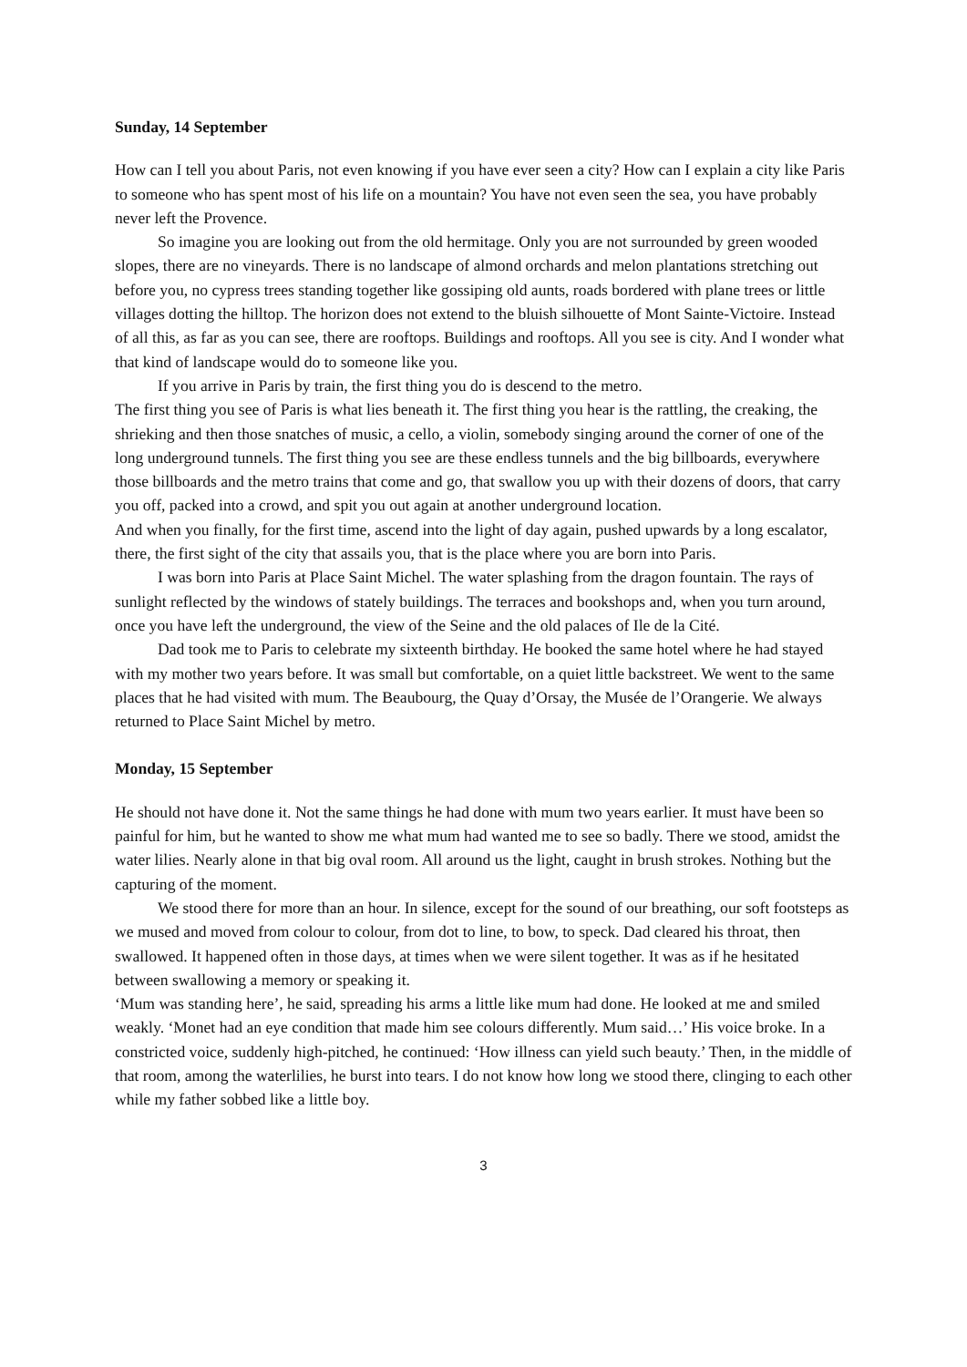Sunday, 14 September
How can I tell you about Paris, not even knowing if you have ever seen a city? How can I explain a city like Paris to someone who has spent most of his life on a mountain? You have not even seen the sea, you have probably never left the Provence.
So imagine you are looking out from the old hermitage. Only you are not surrounded by green wooded slopes, there are no vineyards. There is no landscape of almond orchards and melon plantations stretching out before you, no cypress trees standing together like gossiping old aunts, roads bordered with plane trees or little villages dotting the hilltop. The horizon does not extend to the bluish silhouette of Mont Sainte-Victoire. Instead of all this, as far as you can see, there are rooftops. Buildings and rooftops. All you see is city. And I wonder what that kind of landscape would do to someone like you.
If you arrive in Paris by train, the first thing you do is descend to the metro.
The first thing you see of Paris is what lies beneath it. The first thing you hear is the rattling, the creaking, the shrieking and then those snatches of music, a cello, a violin, somebody singing around the corner of one of the long underground tunnels. The first thing you see are these endless tunnels and the big billboards, everywhere those billboards and the metro trains that come and go, that swallow you up with their dozens of doors, that carry you off, packed into a crowd, and spit you out again at another underground location.
And when you finally, for the first time, ascend into the light of day again, pushed upwards by a long escalator, there, the first sight of the city that assails you, that is the place where you are born into Paris.
I was born into Paris at Place Saint Michel. The water splashing from the dragon fountain. The rays of sunlight reflected by the windows of stately buildings. The terraces and bookshops and, when you turn around, once you have left the underground, the view of the Seine and the old palaces of Ile de la Cité.
Dad took me to Paris to celebrate my sixteenth birthday. He booked the same hotel where he had stayed with my mother two years before. It was small but comfortable, on a quiet little backstreet. We went to the same places that he had visited with mum. The Beaubourg, the Quay d’Orsay, the Musée de l’Orangerie. We always returned to Place Saint Michel by metro.
Monday, 15 September
He should not have done it. Not the same things he had done with mum two years earlier. It must have been so painful for him, but he wanted to show me what mum had wanted me to see so badly. There we stood, amidst the water lilies. Nearly alone in that big oval room. All around us the light, caught in brush strokes. Nothing but the capturing of the moment.
We stood there for more than an hour. In silence, except for the sound of our breathing, our soft footsteps as we mused and moved from colour to colour, from dot to line, to bow, to speck. Dad cleared his throat, then swallowed. It happened often in those days, at times when we were silent together. It was as if he hesitated between swallowing a memory or speaking it.
‘Mum was standing here’, he said, spreading his arms a little like mum had done. He looked at me and smiled weakly. ‘Monet had an eye condition that made him see colours differently. Mum said…’ His voice broke. In a constricted voice, suddenly high-pitched, he continued: ‘How illness can yield such beauty.’ Then, in the middle of that room, among the waterlilies, he burst into tears. I do not know how long we stood there, clinging to each other while my father sobbed like a little boy.
3